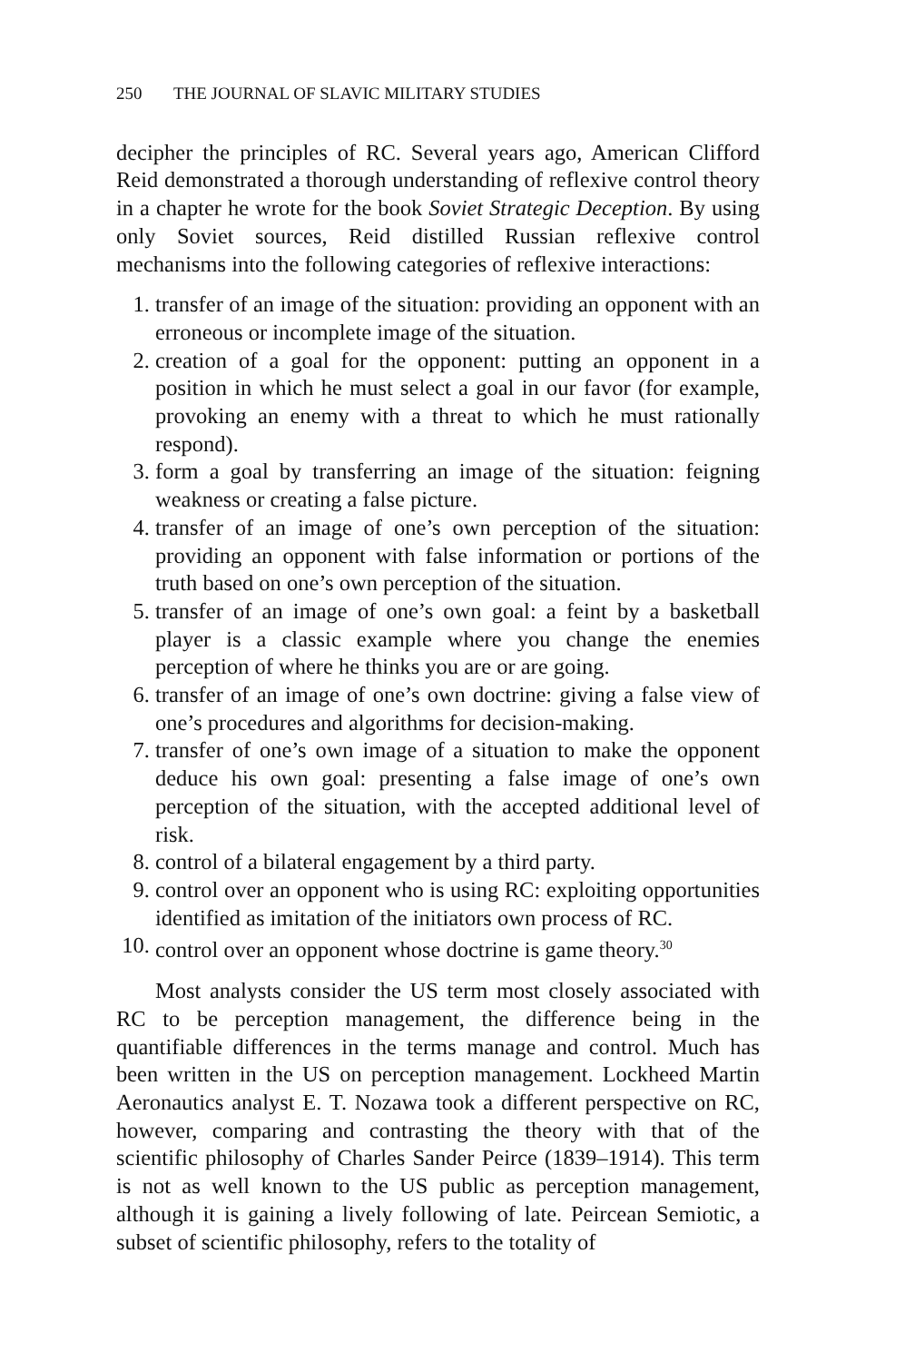250 THE JOURNAL OF SLAVIC MILITARY STUDIES
decipher the principles of RC. Several years ago, American Clifford Reid demonstrated a thorough understanding of reflexive control theory in a chapter he wrote for the book Soviet Strategic Deception. By using only Soviet sources, Reid distilled Russian reflexive control mechanisms into the following categories of reflexive interactions:
1. transfer of an image of the situation: providing an opponent with an erroneous or incomplete image of the situation.
2. creation of a goal for the opponent: putting an opponent in a position in which he must select a goal in our favor (for example, provoking an enemy with a threat to which he must rationally respond).
3. form a goal by transferring an image of the situation: feigning weakness or creating a false picture.
4. transfer of an image of one’s own perception of the situation: providing an opponent with false information or portions of the truth based on one’s own perception of the situation.
5. transfer of an image of one’s own goal: a feint by a basketball player is a classic example where you change the enemies perception of where he thinks you are or are going.
6. transfer of an image of one’s own doctrine: giving a false view of one’s procedures and algorithms for decision-making.
7. transfer of one’s own image of a situation to make the opponent deduce his own goal: presenting a false image of one’s own perception of the situation, with the accepted additional level of risk.
8. control of a bilateral engagement by a third party.
9. control over an opponent who is using RC: exploiting opportunities identified as imitation of the initiators own process of RC.
10. control over an opponent whose doctrine is game theory.<sup>30</sup>
Most analysts consider the US term most closely associated with RC to be perception management, the difference being in the quantifiable differences in the terms manage and control. Much has been written in the US on perception management. Lockheed Martin Aeronautics analyst E. T. Nozawa took a different perspective on RC, however, comparing and contrasting the theory with that of the scientific philosophy of Charles Sander Peirce (1839–1914). This term is not as well known to the US public as perception management, although it is gaining a lively following of late. Peircean Semiotic, a subset of scientific philosophy, refers to the totality of